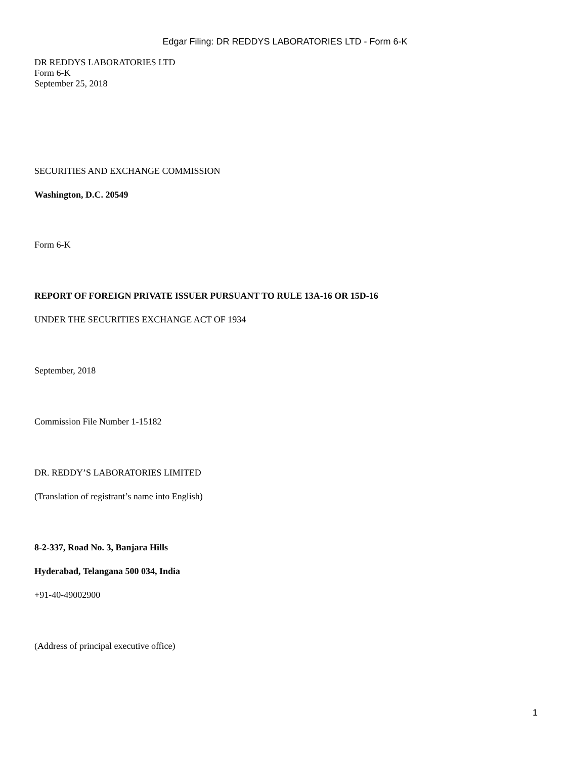Edgar Filing: DR REDDYS LABORATORIES LTD - Form 6-K
DR REDDYS LABORATORIES LTD
Form 6-K
September 25, 2018
SECURITIES AND EXCHANGE COMMISSION
Washington, D.C. 20549
Form 6-K
REPORT OF FOREIGN PRIVATE ISSUER PURSUANT TO RULE 13A-16 OR 15D-16
UNDER THE SECURITIES EXCHANGE ACT OF 1934
September, 2018
Commission File Number 1-15182
DR. REDDY’S LABORATORIES LIMITED
(Translation of registrant’s name into English)
8-2-337, Road No. 3, Banjara Hills
Hyderabad, Telangana 500 034, India
+91-40-49002900
(Address of principal executive office)
1